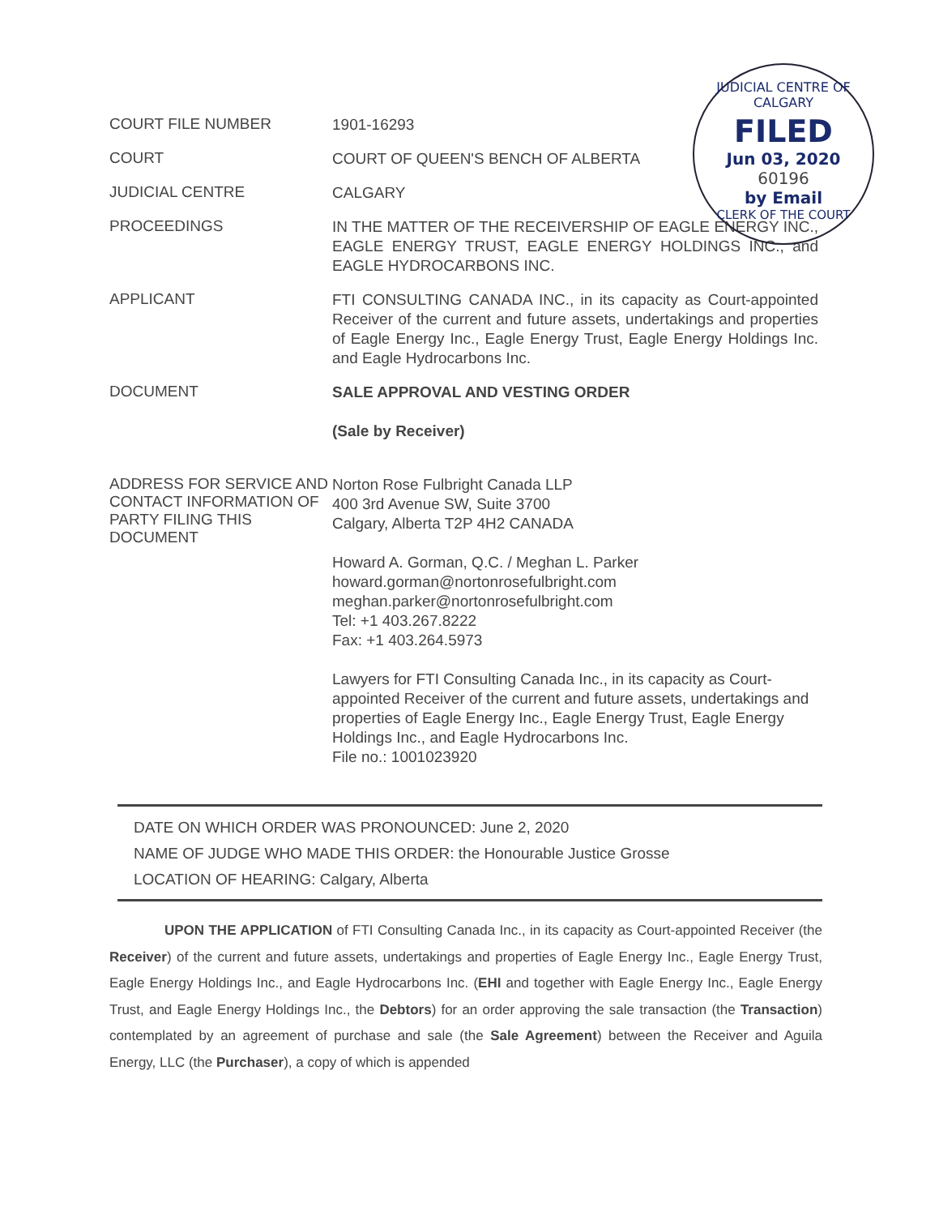JUDICIAL CENTRE OF CALGARY
FILED
Jun 03, 2020
60196
by Email
CLERK OF THE COURT
| COURT FILE NUMBER | 1901-16293 |
| COURT | COURT OF QUEEN'S BENCH OF ALBERTA |
| JUDICIAL CENTRE | CALGARY |
| PROCEEDINGS | IN THE MATTER OF THE RECEIVERSHIP OF EAGLE ENERGY INC., EAGLE ENERGY TRUST, EAGLE ENERGY HOLDINGS INC., and EAGLE HYDROCARBONS INC. |
| APPLICANT | FTI CONSULTING CANADA INC., in its capacity as Court-appointed Receiver of the current and future assets, undertakings and properties of Eagle Energy Inc., Eagle Energy Trust, Eagle Energy Holdings Inc. and Eagle Hydrocarbons Inc. |
| DOCUMENT | SALE APPROVAL AND VESTING ORDER (Sale by Receiver) |
| ADDRESS FOR SERVICE AND CONTACT INFORMATION OF PARTY FILING THIS DOCUMENT | Norton Rose Fulbright Canada LLP 400 3rd Avenue SW, Suite 3700 Calgary, Alberta T2P 4H2 CANADA Howard A. Gorman, Q.C. / Meghan L. Parker howard.gorman@nortonrosefulbright.com meghan.parker@nortonrosefulbright.com Tel: +1 403.267.8222 Fax: +1 403.264.5973 Lawyers for FTI Consulting Canada Inc., in its capacity as Court-appointed Receiver of the current and future assets, undertakings and properties of Eagle Energy Inc., Eagle Energy Trust, Eagle Energy Holdings Inc., and Eagle Hydrocarbons Inc. File no.: 1001023920 |
DATE ON WHICH ORDER WAS PRONOUNCED: June 2, 2020
NAME OF JUDGE WHO MADE THIS ORDER: the Honourable Justice Grosse
LOCATION OF HEARING: Calgary, Alberta
UPON THE APPLICATION of FTI Consulting Canada Inc., in its capacity as Court-appointed Receiver (the Receiver) of the current and future assets, undertakings and properties of Eagle Energy Inc., Eagle Energy Trust, Eagle Energy Holdings Inc., and Eagle Hydrocarbons Inc. (EHI and together with Eagle Energy Inc., Eagle Energy Trust, and Eagle Energy Holdings Inc., the Debtors) for an order approving the sale transaction (the Transaction) contemplated by an agreement of purchase and sale (the Sale Agreement) between the Receiver and Aguila Energy, LLC (the Purchaser), a copy of which is appended